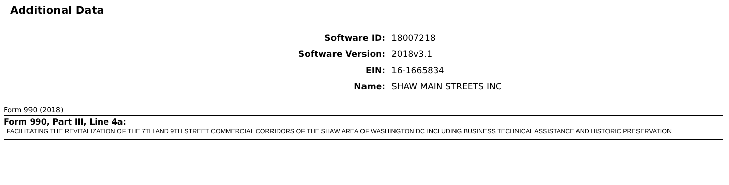Additional Data
| Software ID: | 18007218 |
| Software Version: | 2018v3.1 |
| EIN: | 16-1665834 |
| Name: | SHAW MAIN STREETS INC |
Form 990 (2018)
Form 990, Part III, Line 4a:
FACILITATING THE REVITALIZATION OF THE 7TH AND 9TH STREET COMMERCIAL CORRIDORS OF THE SHAW AREA OF WASHINGTON DC INCLUDING BUSINESS TECHNICAL ASSISTANCE AND HISTORIC PRESERVATION